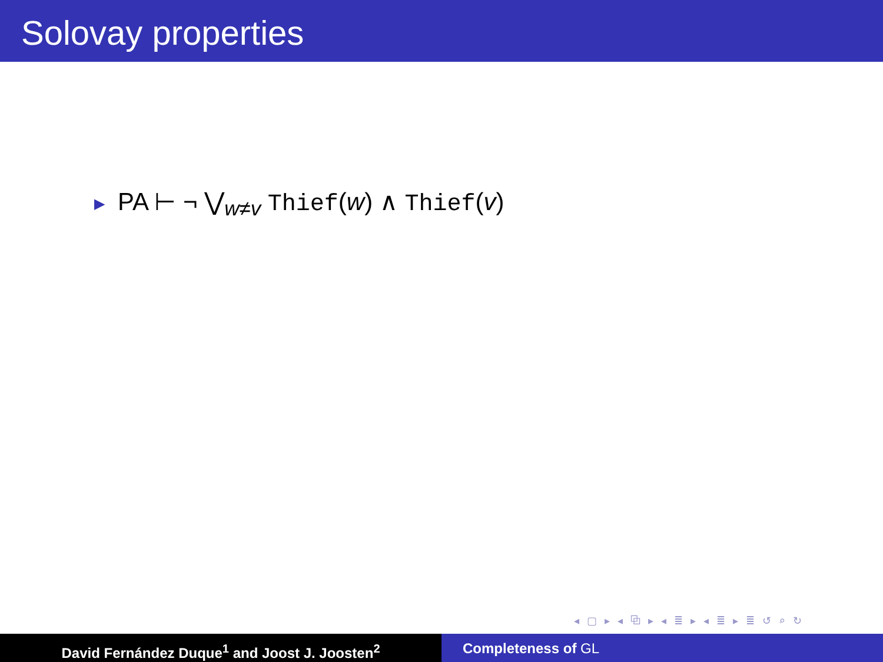Solovay properties
▶ PA ⊢ ¬ ⋁<sub>w≠v</sub> Thief(w) ∧ Thief(v)
◂ ▢ ▸ ◂ ⧉ ▸ ◂ ≣ ▸ ◂ ≣ ▸ ≣ ↺ ⌕ ↻
David Fernández Duque<sup>1</sup> and Joost J. Joosten<sup>2</sup> Completeness of GL